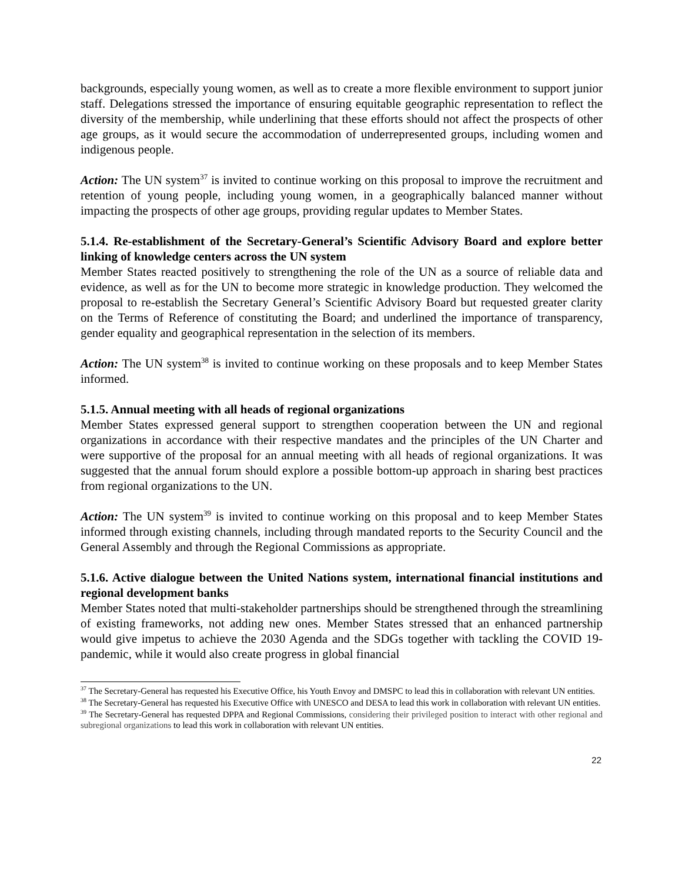backgrounds, especially young women, as well as to create a more flexible environment to support junior staff. Delegations stressed the importance of ensuring equitable geographic representation to reflect the diversity of the membership, while underlining that these efforts should not affect the prospects of other age groups, as it would secure the accommodation of underrepresented groups, including women and indigenous people.
Action: The UN system<sup>37</sup> is invited to continue working on this proposal to improve the recruitment and retention of young people, including young women, in a geographically balanced manner without impacting the prospects of other age groups, providing regular updates to Member States.
5.1.4. Re-establishment of the Secretary-General’s Scientific Advisory Board and explore better linking of knowledge centers across the UN system
Member States reacted positively to strengthening the role of the UN as a source of reliable data and evidence, as well as for the UN to become more strategic in knowledge production. They welcomed the proposal to re-establish the Secretary General’s Scientific Advisory Board but requested greater clarity on the Terms of Reference of constituting the Board; and underlined the importance of transparency, gender equality and geographical representation in the selection of its members.
Action: The UN system<sup>38</sup> is invited to continue working on these proposals and to keep Member States informed.
5.1.5. Annual meeting with all heads of regional organizations
Member States expressed general support to strengthen cooperation between the UN and regional organizations in accordance with their respective mandates and the principles of the UN Charter and were supportive of the proposal for an annual meeting with all heads of regional organizations. It was suggested that the annual forum should explore a possible bottom-up approach in sharing best practices from regional organizations to the UN.
Action: The UN system<sup>39</sup> is invited to continue working on this proposal and to keep Member States informed through existing channels, including through mandated reports to the Security Council and the General Assembly and through the Regional Commissions as appropriate.
5.1.6. Active dialogue between the United Nations system, international financial institutions and regional development banks
Member States noted that multi-stakeholder partnerships should be strengthened through the streamlining of existing frameworks, not adding new ones. Member States stressed that an enhanced partnership would give impetus to achieve the 2030 Agenda and the SDGs together with tackling the COVID 19-pandemic, while it would also create progress in global financial
<sup>37</sup> The Secretary-General has requested his Executive Office, his Youth Envoy and DMSPC to lead this in collaboration with relevant UN entities.
<sup>38</sup> The Secretary-General has requested his Executive Office with UNESCO and DESA to lead this work in collaboration with relevant UN entities.
<sup>39</sup> The Secretary-General has requested DPPA and Regional Commissions, considering their privileged position to interact with other regional and subregional organizations to lead this work in collaboration with relevant UN entities.
22